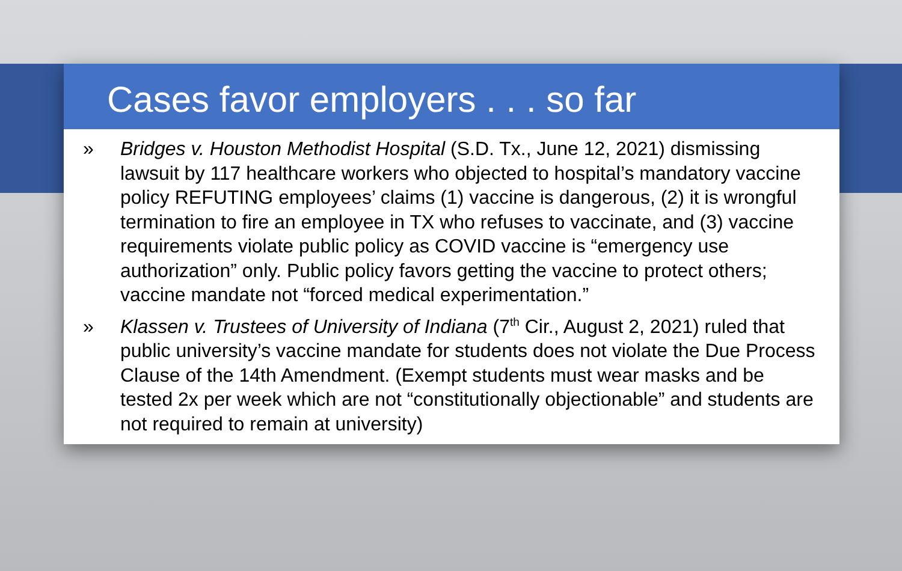Cases favor employers . . . so far
» Bridges v. Houston Methodist Hospital (S.D. Tx., June 12, 2021) dismissing lawsuit by 117 healthcare workers who objected to hospital’s mandatory vaccine policy REFUTING employees’ claims (1) vaccine is dangerous, (2) it is wrongful termination to fire an employee in TX who refuses to vaccinate, and (3) vaccine requirements violate public policy as COVID vaccine is “emergency use authorization” only. Public policy favors getting the vaccine to protect others; vaccine mandate not “forced medical experimentation.”
» Klassen v. Trustees of University of Indiana (7<sup>th</sup> Cir., August 2, 2021) ruled that public university’s vaccine mandate for students does not violate the Due Process Clause of the 14th Amendment. (Exempt students must wear masks and be tested 2x per week which are not “constitutionally objectionable” and students are not required to remain at university)